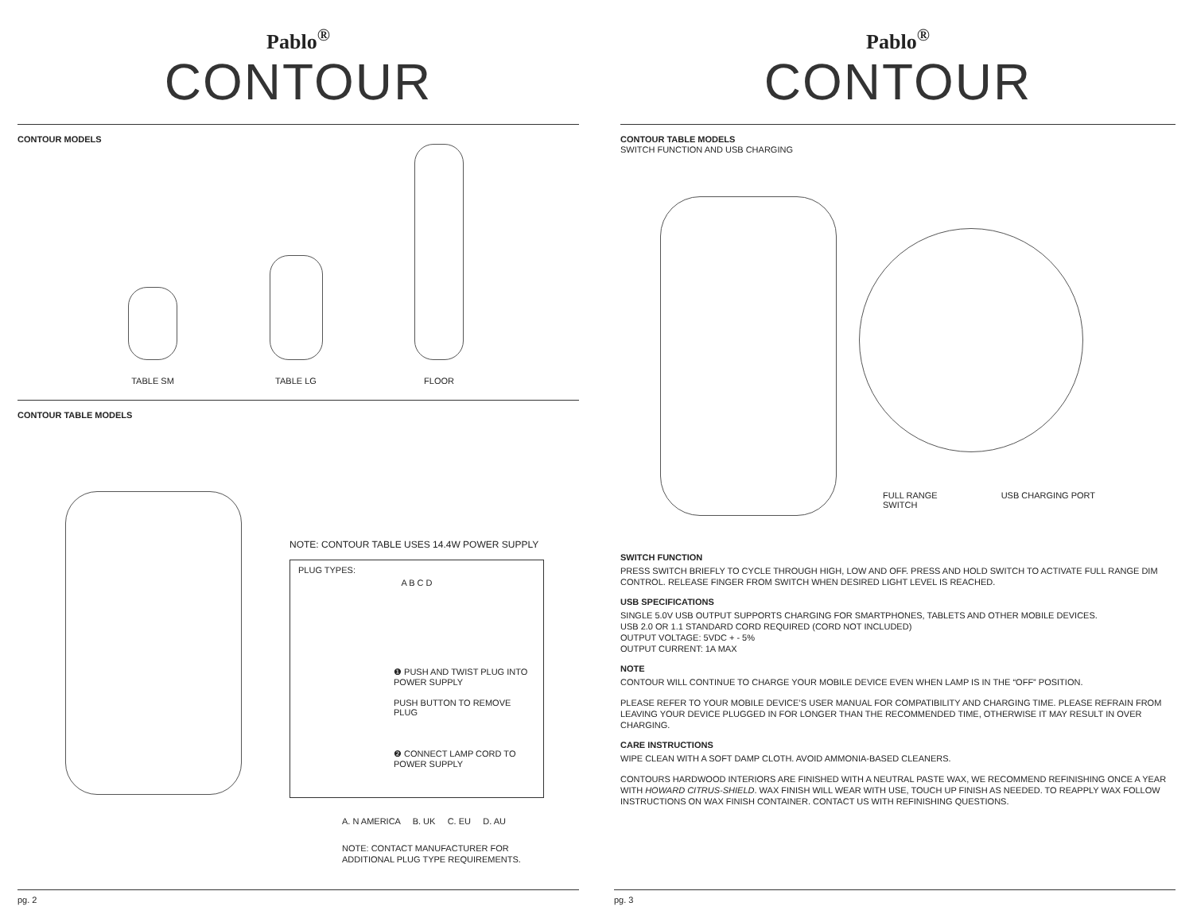Pablo<sup>®</sup>
CONTOUR
CONTOUR MODELS
TABLE SM
TABLE LG
FLOOR
CONTOUR TABLE MODELS
NOTE: CONTOUR TABLE USES 14.4W POWER SUPPLY
PLUG TYPES:
A B C D
❶ PUSH AND TWIST PLUG INTO POWER SUPPLY
PUSH BUTTON TO REMOVE PLUG
❷ CONNECT LAMP CORD TO POWER SUPPLY
A. N AMERICA B. UK C. EU D. AU
NOTE: CONTACT MANUFACTURER FOR
ADDITIONAL PLUG TYPE REQUIREMENTS.
pg. 2
Pablo<sup>®</sup>
CONTOUR
CONTOUR TABLE MODELS
SWITCH FUNCTION AND USB CHARGING
FULL RANGE
SWITCH USB CHARGING PORT
SWITCH FUNCTION
PRESS SWITCH BRIEFLY TO CYCLE THROUGH HIGH, LOW AND OFF. PRESS AND HOLD SWITCH TO ACTIVATE FULL RANGE DIM CONTROL. RELEASE FINGER FROM SWITCH WHEN DESIRED LIGHT LEVEL IS REACHED.
USB SPECIFICATIONS
SINGLE 5.0V USB OUTPUT SUPPORTS CHARGING FOR SMARTPHONES, TABLETS AND OTHER MOBILE DEVICES.
USB 2.0 OR 1.1 STANDARD CORD REQUIRED (CORD NOT INCLUDED)
OUTPUT VOLTAGE: 5VDC + - 5%
OUTPUT CURRENT: 1A MAX
NOTE
CONTOUR WILL CONTINUE TO CHARGE YOUR MOBILE DEVICE EVEN WHEN LAMP IS IN THE “OFF” POSITION.
PLEASE REFER TO YOUR MOBILE DEVICE’S USER MANUAL FOR COMPATIBILITY AND CHARGING TIME. PLEASE REFRAIN FROM LEAVING YOUR DEVICE PLUGGED IN FOR LONGER THAN THE RECOMMENDED TIME, OTHERWISE IT MAY RESULT IN OVER CHARGING.
CARE INSTRUCTIONS
WIPE CLEAN WITH A SOFT DAMP CLOTH. AVOID AMMONIA-BASED CLEANERS.
CONTOURS HARDWOOD INTERIORS ARE FINISHED WITH A NEUTRAL PASTE WAX, WE RECOMMEND REFINISHING ONCE A YEAR WITH HOWARD CITRUS-SHIELD. WAX FINISH WILL WEAR WITH USE, TOUCH UP FINISH AS NEEDED. TO REAPPLY WAX FOLLOW INSTRUCTIONS ON WAX FINISH CONTAINER. CONTACT US WITH REFINISHING QUESTIONS.
pg. 3